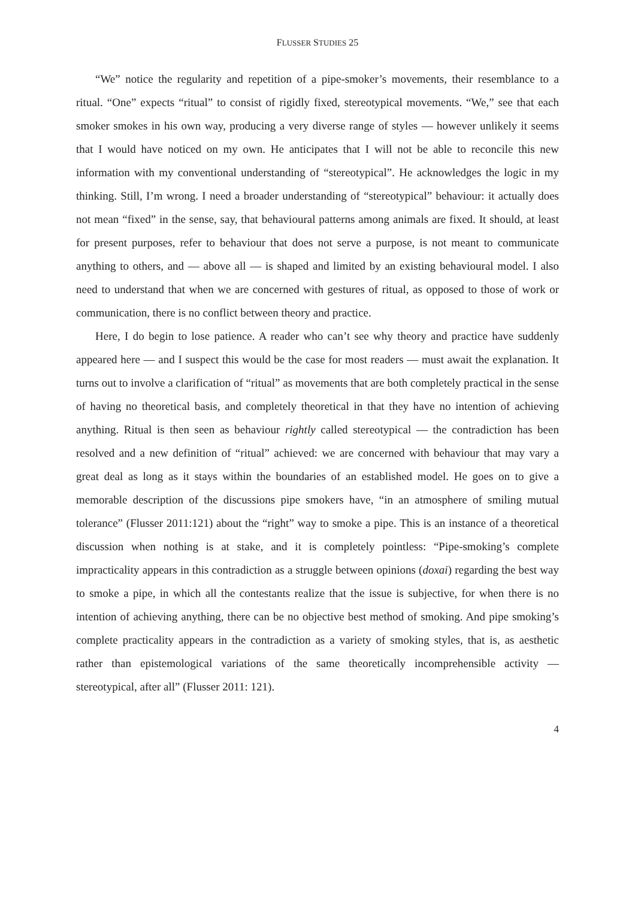FLUSSER STUDIES 25
“We” notice the regularity and repetition of a pipe-smoker’s movements, their resemblance to a ritual. “One” expects “ritual” to consist of rigidly fixed, stereotypical movements. “We,” see that each smoker smokes in his own way, producing a very diverse range of styles — however unlikely it seems that I would have noticed on my own. He anticipates that I will not be able to reconcile this new information with my conventional understanding of “stereotypical”. He acknowledges the logic in my thinking. Still, I’m wrong. I need a broader understanding of “stereotypical” behaviour: it actually does not mean “fixed” in the sense, say, that behavioural patterns among animals are fixed. It should, at least for present purposes, refer to behaviour that does not serve a purpose, is not meant to communicate anything to others, and — above all — is shaped and limited by an existing behavioural model. I also need to understand that when we are concerned with gestures of ritual, as opposed to those of work or communication, there is no conflict between theory and practice.
Here, I do begin to lose patience. A reader who can’t see why theory and practice have suddenly appeared here — and I suspect this would be the case for most readers — must await the explanation. It turns out to involve a clarification of “ritual” as movements that are both completely practical in the sense of having no theoretical basis, and completely theoretical in that they have no intention of achieving anything. Ritual is then seen as behaviour rightly called stereotypical — the contradiction has been resolved and a new definition of “ritual” achieved: we are concerned with behaviour that may vary a great deal as long as it stays within the boundaries of an established model. He goes on to give a memorable description of the discussions pipe smokers have, “in an atmosphere of smiling mutual tolerance” (Flusser 2011:121) about the “right” way to smoke a pipe. This is an instance of a theoretical discussion when nothing is at stake, and it is completely pointless: “Pipe-smoking’s complete impracticality appears in this contradiction as a struggle between opinions (doxai) regarding the best way to smoke a pipe, in which all the contestants realize that the issue is subjective, for when there is no intention of achieving anything, there can be no objective best method of smoking. And pipe smoking’s complete practicality appears in the contradiction as a variety of smoking styles, that is, as aesthetic rather than epistemological variations of the same theoretically incomprehensible activity — stereotypical, after all” (Flusser 2011: 121).
4